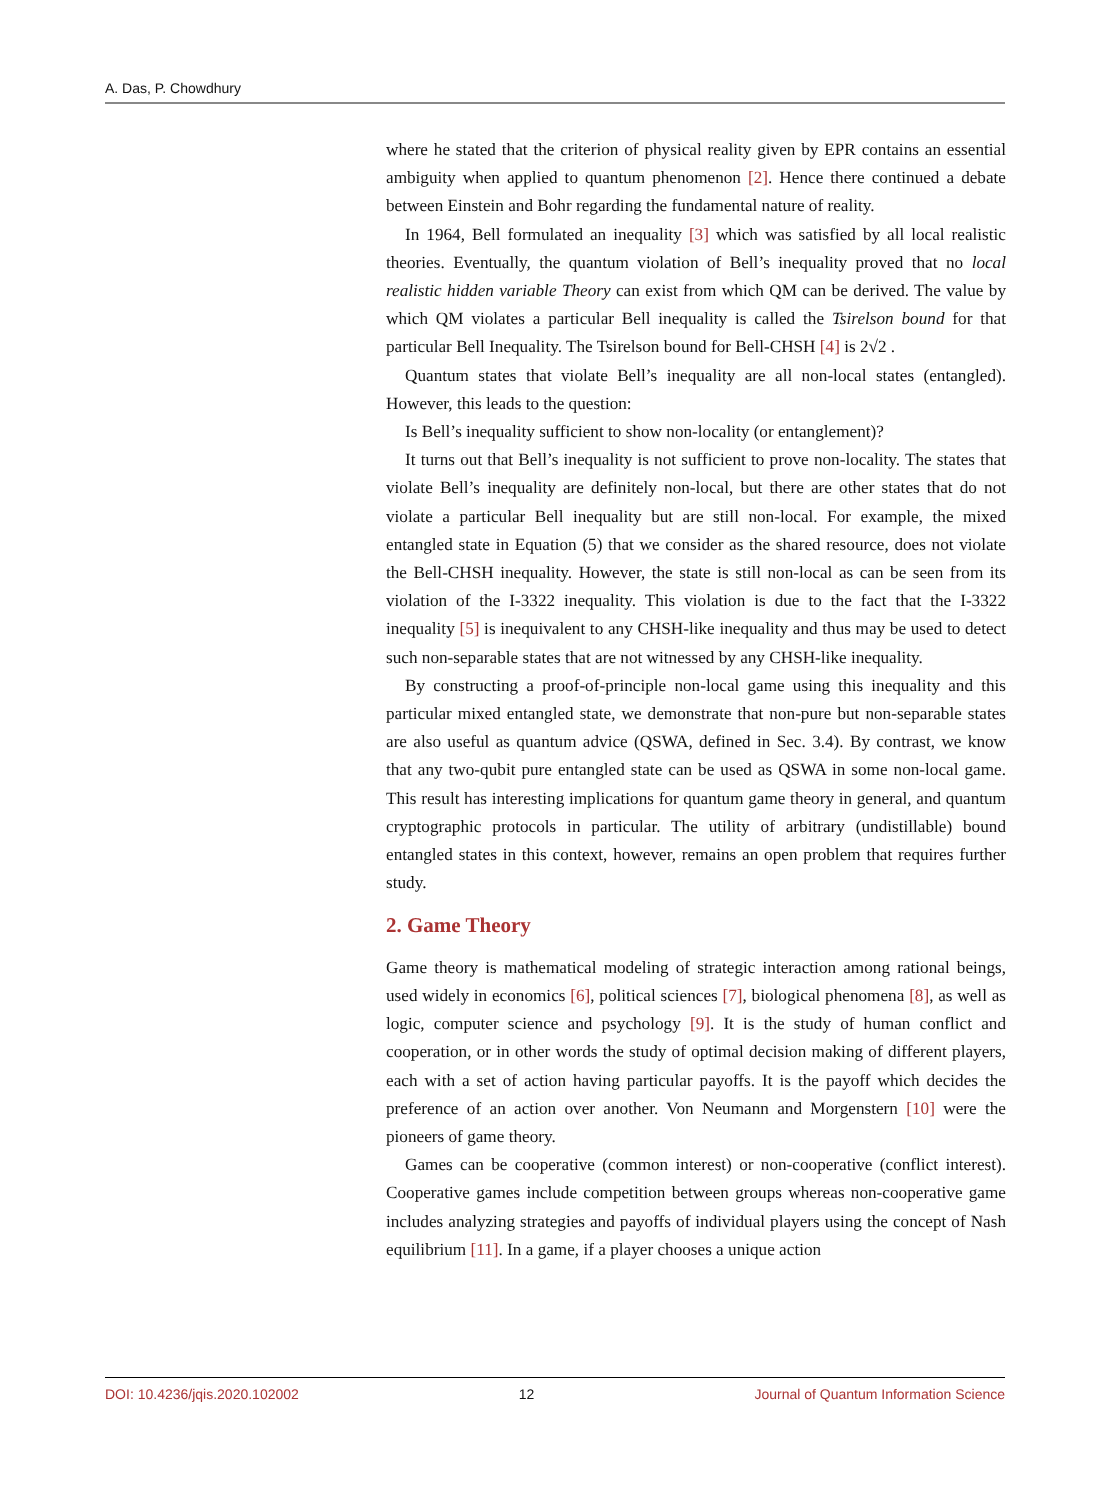A. Das, P. Chowdhury
where he stated that the criterion of physical reality given by EPR contains an essential ambiguity when applied to quantum phenomenon [2]. Hence there continued a debate between Einstein and Bohr regarding the fundamental nature of reality.
In 1964, Bell formulated an inequality [3] which was satisfied by all local realistic theories. Eventually, the quantum violation of Bell’s inequality proved that no local realistic hidden variable Theory can exist from which QM can be derived. The value by which QM violates a particular Bell inequality is called the Tsirelson bound for that particular Bell Inequality. The Tsirelson bound for Bell-CHSH [4] is 2√2 .
Quantum states that violate Bell’s inequality are all non-local states (entangled). However, this leads to the question:
Is Bell’s inequality sufficient to show non-locality (or entanglement)?
It turns out that Bell’s inequality is not sufficient to prove non-locality. The states that violate Bell’s inequality are definitely non-local, but there are other states that do not violate a particular Bell inequality but are still non-local. For example, the mixed entangled state in Equation (5) that we consider as the shared resource, does not violate the Bell-CHSH inequality. However, the state is still non-local as can be seen from its violation of the I-3322 inequality. This violation is due to the fact that the I-3322 inequality [5] is inequivalent to any CHSH-like inequality and thus may be used to detect such non-separable states that are not witnessed by any CHSH-like inequality.
By constructing a proof-of-principle non-local game using this inequality and this particular mixed entangled state, we demonstrate that non-pure but non-separable states are also useful as quantum advice (QSWA, defined in Sec. 3.4). By contrast, we know that any two-qubit pure entangled state can be used as QSWA in some non-local game. This result has interesting implications for quantum game theory in general, and quantum cryptographic protocols in particular. The utility of arbitrary (undistillable) bound entangled states in this context, however, remains an open problem that requires further study.
2. Game Theory
Game theory is mathematical modeling of strategic interaction among rational beings, used widely in economics [6], political sciences [7], biological phenomena [8], as well as logic, computer science and psychology [9]. It is the study of human conflict and cooperation, or in other words the study of optimal decision making of different players, each with a set of action having particular payoffs. It is the payoff which decides the preference of an action over another. Von Neumann and Morgenstern [10] were the pioneers of game theory.
Games can be cooperative (common interest) or non-cooperative (conflict interest). Cooperative games include competition between groups whereas non-cooperative game includes analyzing strategies and payoffs of individual players using the concept of Nash equilibrium [11]. In a game, if a player chooses a unique action
DOI: 10.4236/jqis.2020.102002 12 Journal of Quantum Information Science